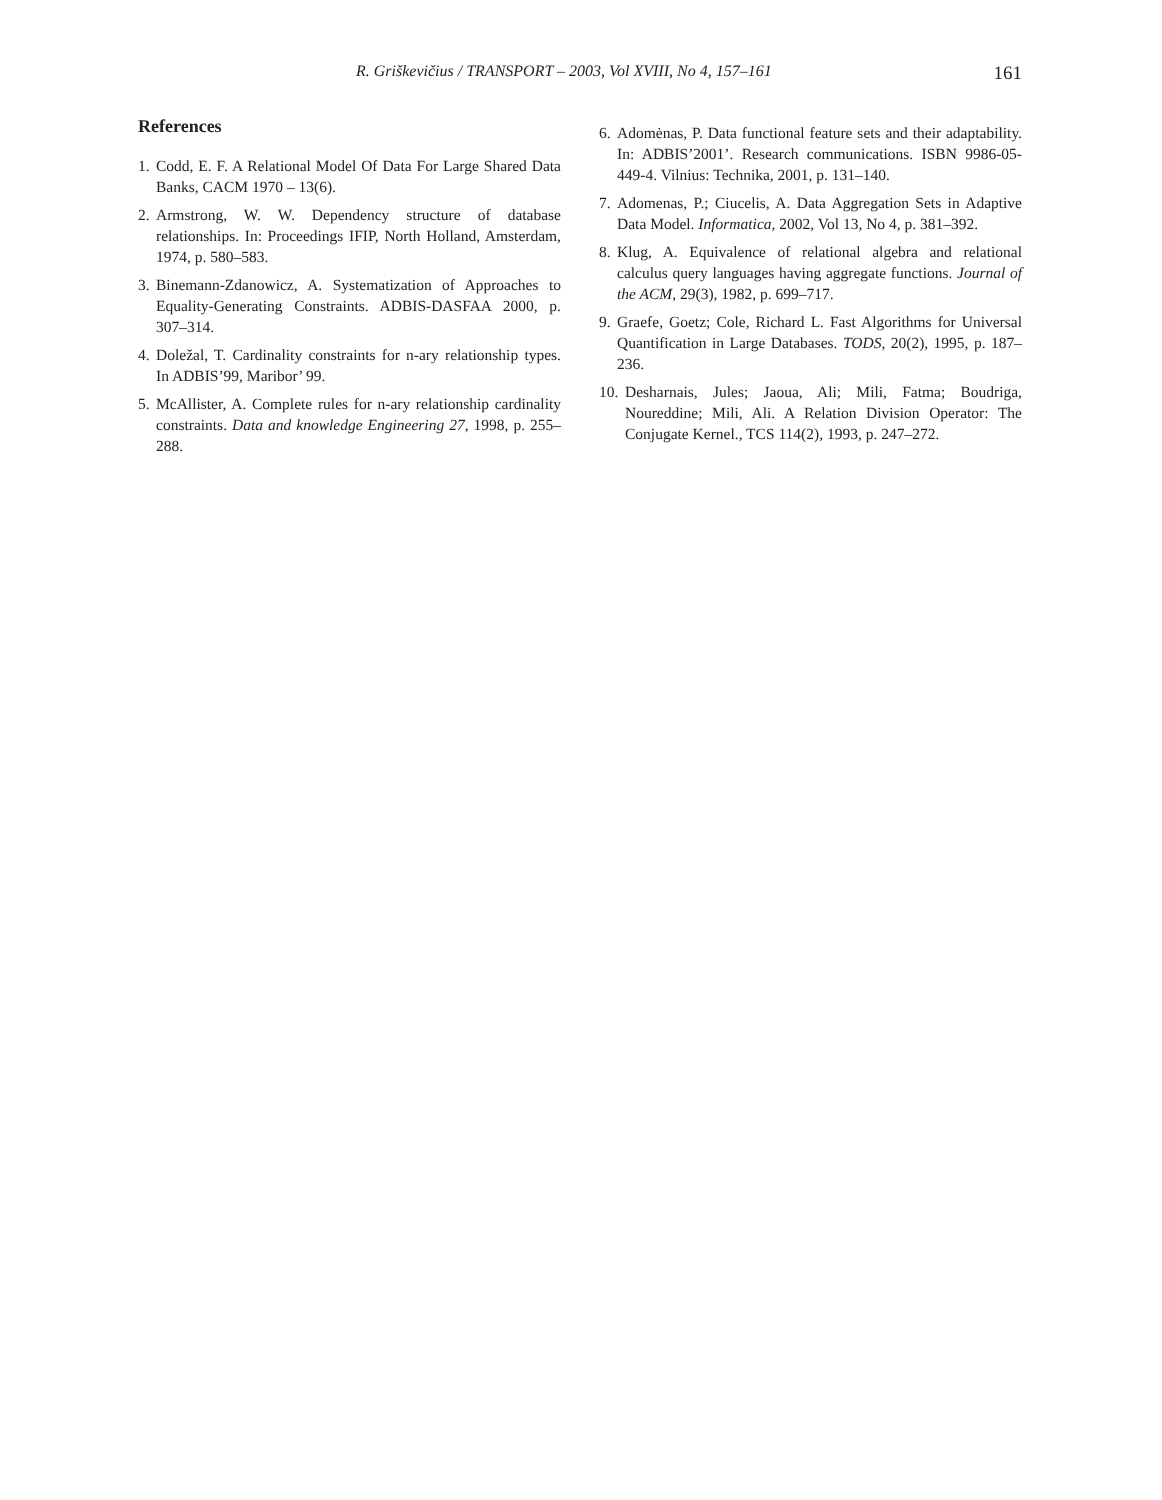R. Griškevičius / TRANSPORT – 2003, Vol XVIII, No 4, 157–161 161
References
1. Codd, E. F. A Relational Model Of Data For Large Shared Data Banks, CACM 1970 – 13(6).
2. Armstrong, W. W. Dependency structure of database relationships. In: Proceedings IFIP, North Holland, Amsterdam, 1974, p. 580–583.
3. Binemann-Zdanowicz, A. Systematization of Approaches to Equality-Generating Constraints. ADBIS-DASFAA 2000, p. 307–314.
4. Doležal, T. Cardinality constraints for n-ary relationship types. In ADBIS’99, Maribor’ 99.
5. McAllister, A. Complete rules for n-ary relationship cardinality constraints. Data and knowledge Engineering 27, 1998, p. 255–288.
6. Adomėnas, P. Data functional feature sets and their adaptability. In: ADBIS’2001’. Research communications. ISBN 9986-05-449-4. Vilnius: Technika, 2001, p. 131–140.
7. Adomenas, P.; Ciucelis, A. Data Aggregation Sets in Adaptive Data Model. Informatica, 2002, Vol 13, No 4, p. 381–392.
8. Klug, A. Equivalence of relational algebra and relational calculus query languages having aggregate functions. Journal of the ACM, 29(3), 1982, p. 699–717.
9. Graefe, Goetz; Cole, Richard L. Fast Algorithms for Universal Quantification in Large Databases. TODS, 20(2), 1995, p. 187–236.
10. Desharnais, Jules; Jaoua, Ali; Mili, Fatma; Boudriga, Noureddine; Mili, Ali. A Relation Division Operator: The Conjugate Kernel., TCS 114(2), 1993, p. 247–272.